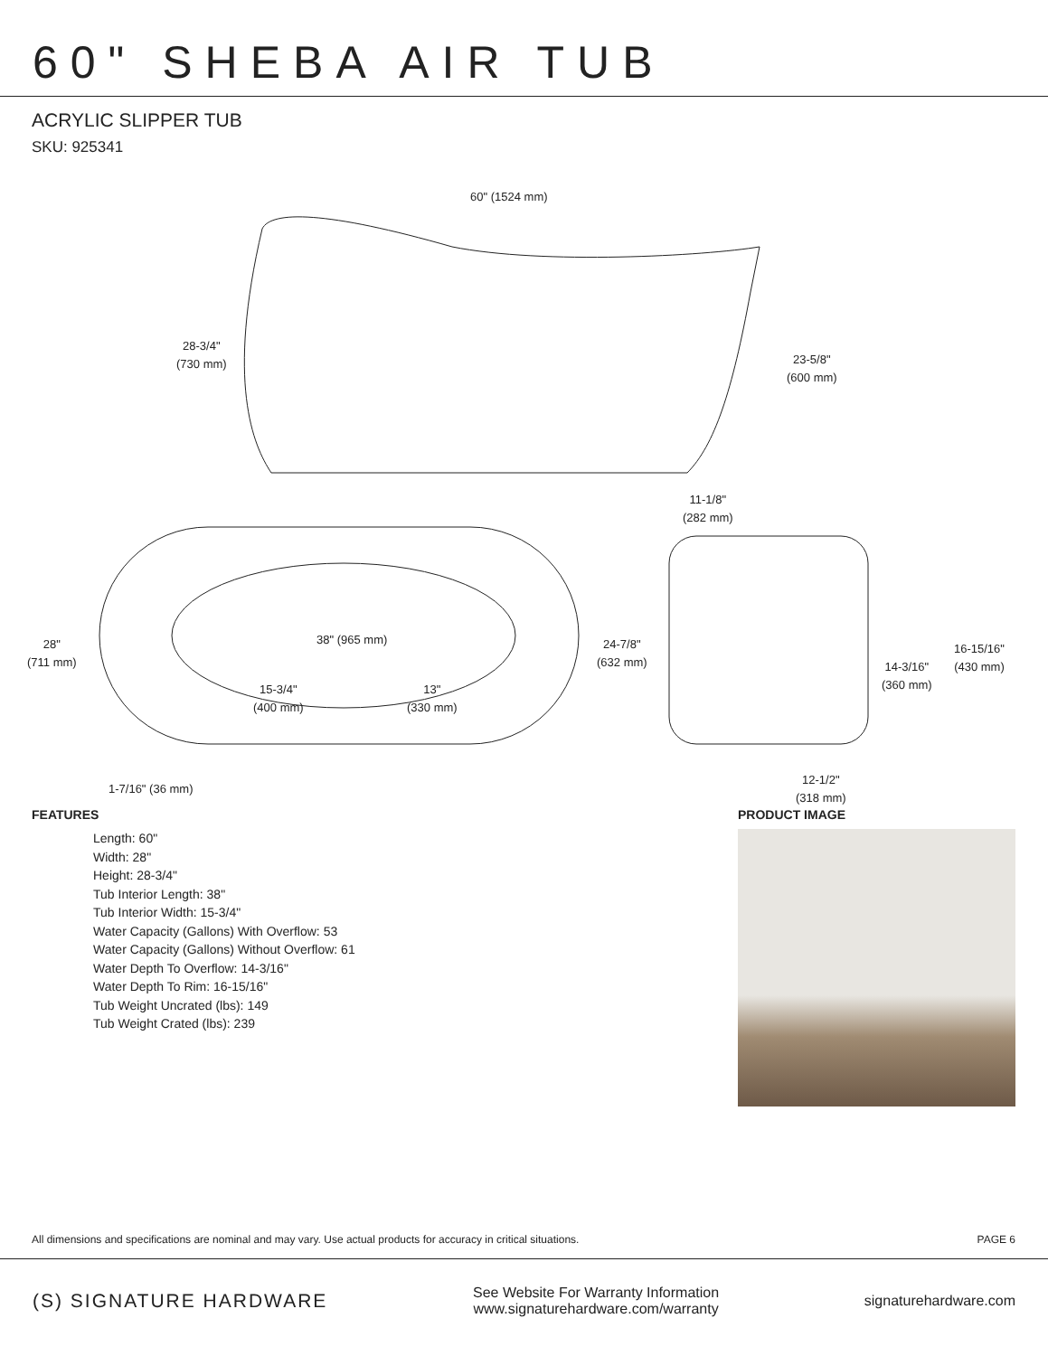60" SHEBA AIR TUB
ACRYLIC SLIPPER TUB
SKU: 925341
60" (1524 mm)
28-3/4"
(730 mm)
23-5/8"
(600 mm)
11-1/8"
(282 mm)
28"
(711 mm)
38" (965 mm)
15-3/4"
(400 mm)
13"
(330 mm)
24-7/8"
(632 mm)
1-7/16" (36 mm)
14-3/16"
(360 mm)
16-15/16"
(430 mm)
12-1/2"
(318 mm)
FEATURES
Length: 60"
Width: 28"
Height: 28-3/4"
Tub Interior Length: 38"
Tub Interior Width: 15-3/4"
Water Capacity (Gallons) With Overflow: 53
Water Capacity (Gallons) Without Overflow: 61
Water Depth To Overflow: 14-3/16"
Water Depth To Rim: 16-15/16"
Tub Weight Uncrated (lbs): 149
Tub Weight Crated (lbs): 239
PRODUCT IMAGE
All dimensions and specifications are nominal and may vary. Use actual products for accuracy in critical situations. PAGE 6
(S) SIGNATURE HARDWARE
See Website For Warranty Information
www.signaturehardware.com/warranty
signaturehardware.com